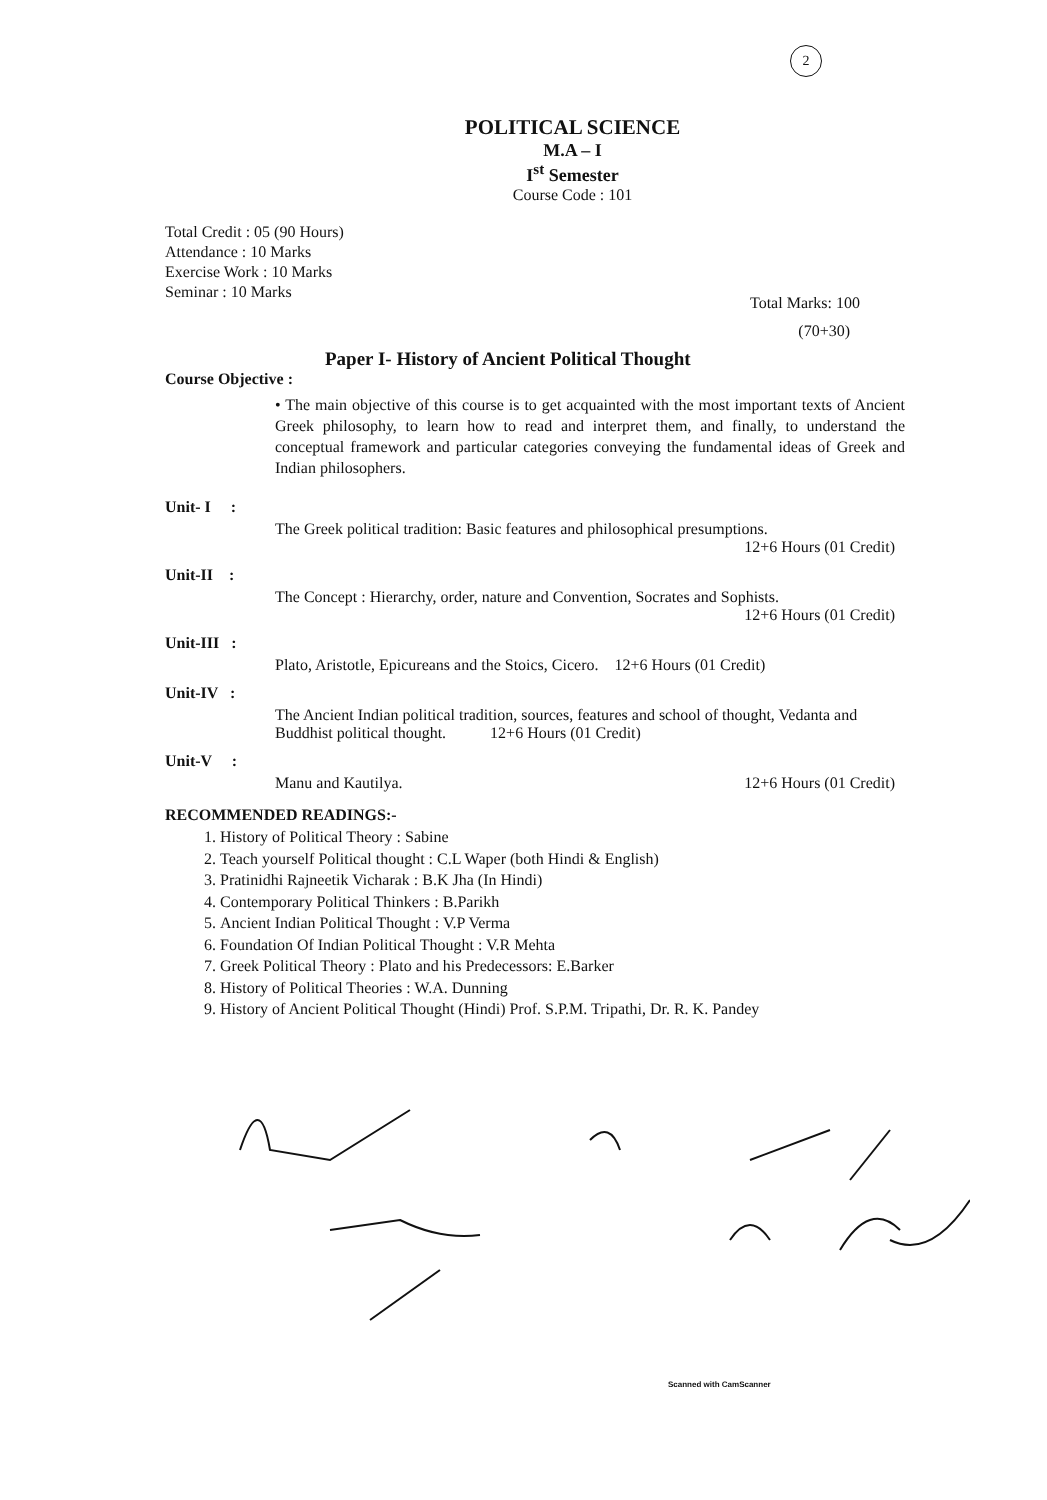2
POLITICAL SCIENCE
M.A – I
I<sup>st</sup> Semester
Course Code : 101
Total Credit : 05 (90 Hours)
Attendance : 10 Marks
Exercise Work : 10 Marks
Seminar : 10 Marks
Total Marks: 100
(70+30)
Paper I- History of Ancient Political Thought
Course Objective :
• The main objective of this course is to get acquainted with the most important texts of Ancient Greek philosophy, to learn how to read and interpret them, and finally, to understand the conceptual framework and particular categories conveying the fundamental ideas of Greek and Indian philosophers.
Unit- I :
The Greek political tradition: Basic features and philosophical presumptions.
12+6 Hours (01 Credit)
Unit-II :
The Concept : Hierarchy, order, nature and Convention, Socrates and Sophists.
12+6 Hours (01 Credit)
Unit-III :
Plato, Aristotle, Epicureans and the Stoics, Cicero. 12+6 Hours (01 Credit)
Unit-IV :
The Ancient Indian political tradition, sources, features and school of thought, Vedanta and Buddhist political thought. 12+6 Hours (01 Credit)
Unit-V :
Manu and Kautilya. 12+6 Hours (01 Credit)
RECOMMENDED READINGS:-
1. History of Political Theory : Sabine
2. Teach yourself Political thought : C.L Waper (both Hindi & English)
3. Pratinidhi Rajneetik Vicharak : B.K Jha (In Hindi)
4. Contemporary Political Thinkers : B.Parikh
5. Ancient Indian Political Thought : V.P Verma
6. Foundation Of Indian Political Thought : V.R Mehta
7. Greek Political Theory : Plato and his Predecessors: E.Barker
8. History of Political Theories : W.A. Dunning
9. History of Ancient Political Thought (Hindi) Prof. S.P.M. Tripathi, Dr. R. K. Pandey
Scanned with CamScanner